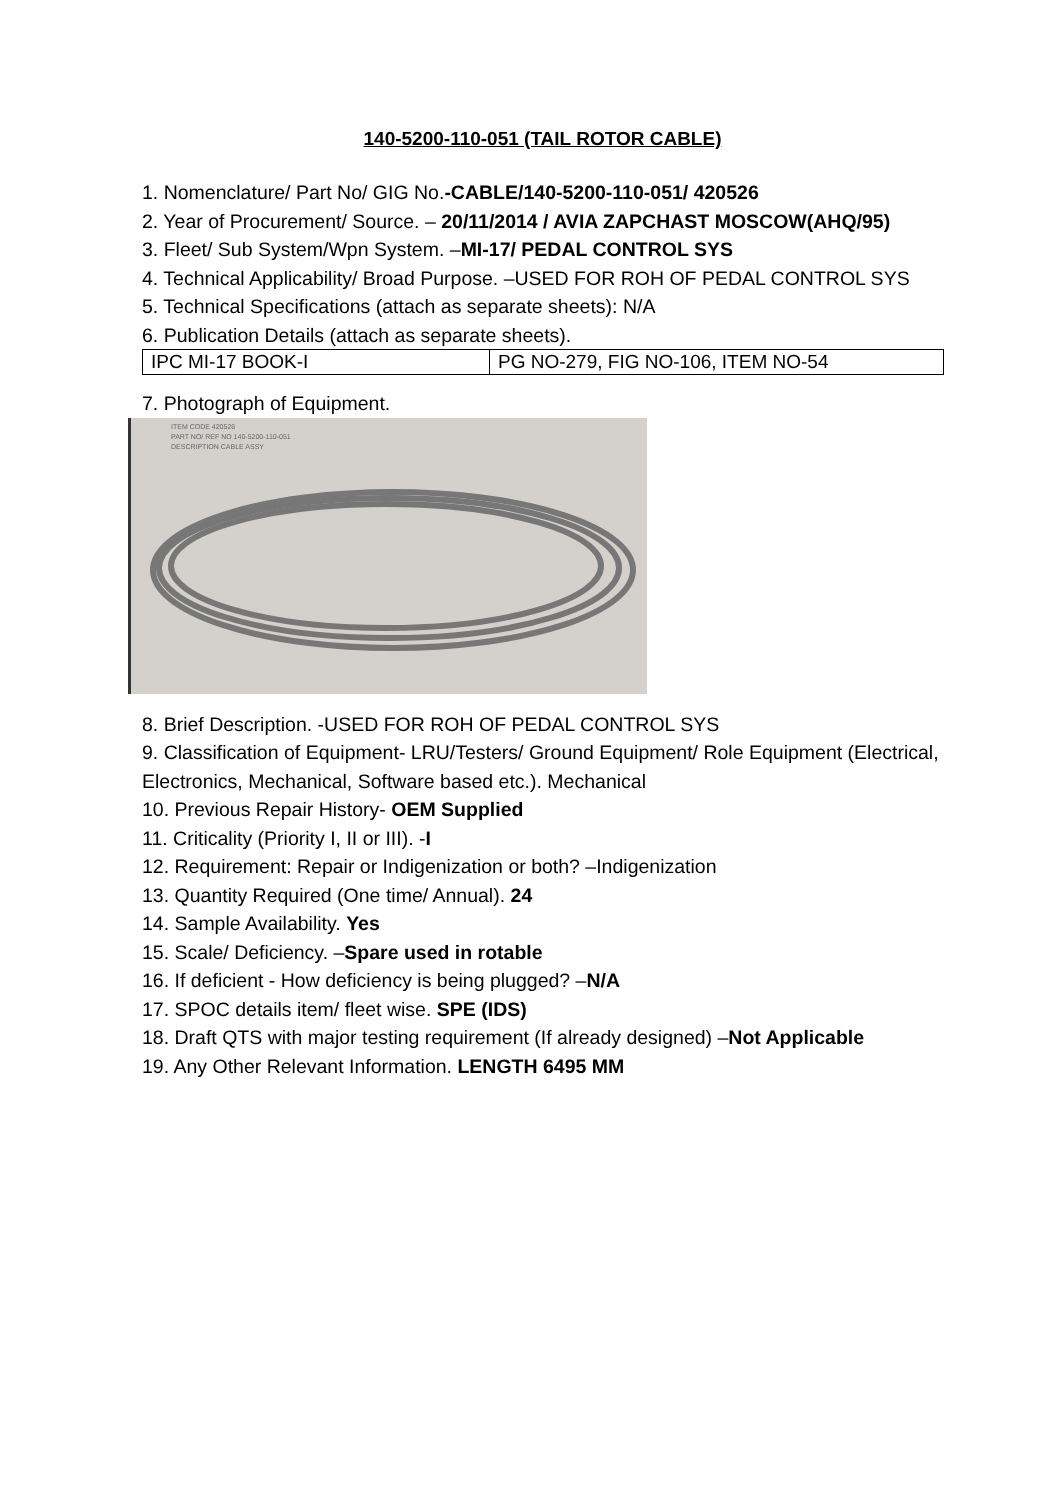140-5200-110-051 (TAIL ROTOR CABLE)
1. Nomenclature/ Part No/ GIG No.-CABLE/140-5200-110-051/ 420526
2. Year of Procurement/ Source. – 20/11/2014 / AVIA ZAPCHAST MOSCOW(AHQ/95)
3. Fleet/ Sub System/Wpn System. –MI-17/ PEDAL CONTROL SYS
4. Technical Applicability/ Broad Purpose. –USED FOR ROH OF PEDAL CONTROL SYS
5. Technical Specifications (attach as separate sheets): N/A
6. Publication Details (attach as separate sheets).
| IPC MI-17 BOOK-I | PG NO-279, FIG NO-106, ITEM NO-54 |
7. Photograph of Equipment.
ITEM CODE 420526
PART NO/ REF NO 140-5200-110-051
DESCRIPTION CABLE ASSY
8. Brief Description. -USED FOR ROH OF PEDAL CONTROL SYS
9. Classification of Equipment- LRU/Testers/ Ground Equipment/ Role Equipment (Electrical, Electronics, Mechanical, Software based etc.). Mechanical
10. Previous Repair History- OEM Supplied
11. Criticality (Priority I, II or III). -I
12. Requirement: Repair or Indigenization or both? –Indigenization
13. Quantity Required (One time/ Annual). 24
14. Sample Availability. Yes
15. Scale/ Deficiency. –Spare used in rotable
16. If deficient - How deficiency is being plugged? –N/A
17. SPOC details item/ fleet wise. SPE (IDS)
18. Draft QTS with major testing requirement (If already designed) –Not Applicable
19. Any Other Relevant Information. LENGTH 6495 MM